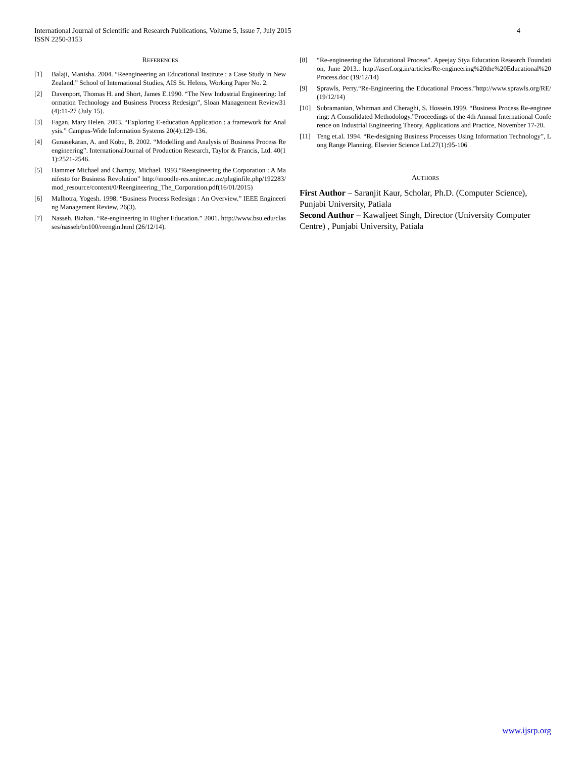4 International Journal of Scientific and Research Publications, Volume 5, Issue 7, July 2015
ISSN 2250-3153
REFERENCES
[1] Balaji, Manisha. 2004. “Reengineering an Educational Institute : a Case Study in New Zealand.” School of International Studies, AIS St. Helens, Working Paper No. 2.
[2] Davenport, Thomas H. and Short, James E.1990. “The New Industrial Engineering: Information Technology and Business Process Redesign”, Sloan Management Review31(4):11-27 (July 15).
[3] Fagan, Mary Helen. 2003. “Exploring E-education Application : a framework for Analysis.” Campus-Wide Information Systems 20(4):129-136.
[4] Gunasekaran, A. and Kobu, B. 2002. “Modelling and Analysis of Business Process Reengineering”. InternationalJournal of Production Research, Taylor & Francis, Ltd. 40(11):2521-2546.
[5] Hammer Michael and Champy, Michael. 1993.“Reengineering the Corporation : A Manifesto for Business Revolution” http://moodle-res.unitec.ac.nz/pluginfile.php/192283/mod_resource/content/0/Reengineering_The_Corporation.pdf(16/01/2015)
[6] Malhotra, Yogesh. 1998. “Business Process Redesign : An Overview.” IEEE Engineering Management Review, 26(3).
[7] Nasseh, Bizhan. “Re-engineering in Higher Education.” 2001. http://www.bsu.edu/classes/nasseh/bn100/reengin.html (26/12/14).
[8] “Re-engineering the Educational Process”. Apeejay Stya Education Research Foundation, June 2013.: http://aserf.org.in/articles/Re-engineering%20the%20Educational%20Process.doc (19/12/14)
[9] Sprawls, Perry.“Re-Engineering the Educational Process.”http://www.sprawls.org/RE/ (19/12/14)
[10] Subramanian, Whitman and Cheraghi, S. Hossein.1999. “Business Process Re-engineering: A Consolidated Methodology.”Proceedings of the 4th Annual International Conference on Industrial Engineering Theory, Applications and Practice, November 17-20.
[11] Teng et.al. 1994. “Re-designing Business Processes Using Information Technology”, Long Range Planning, Elsevier Science Ltd.27(1):95-106
AUTHORS
First Author – Saranjit Kaur, Scholar, Ph.D. (Computer Science), Punjabi University, Patiala
Second Author – Kawaljeet Singh, Director (University Computer Centre) , Punjabi University, Patiala
www.ijsrp.org